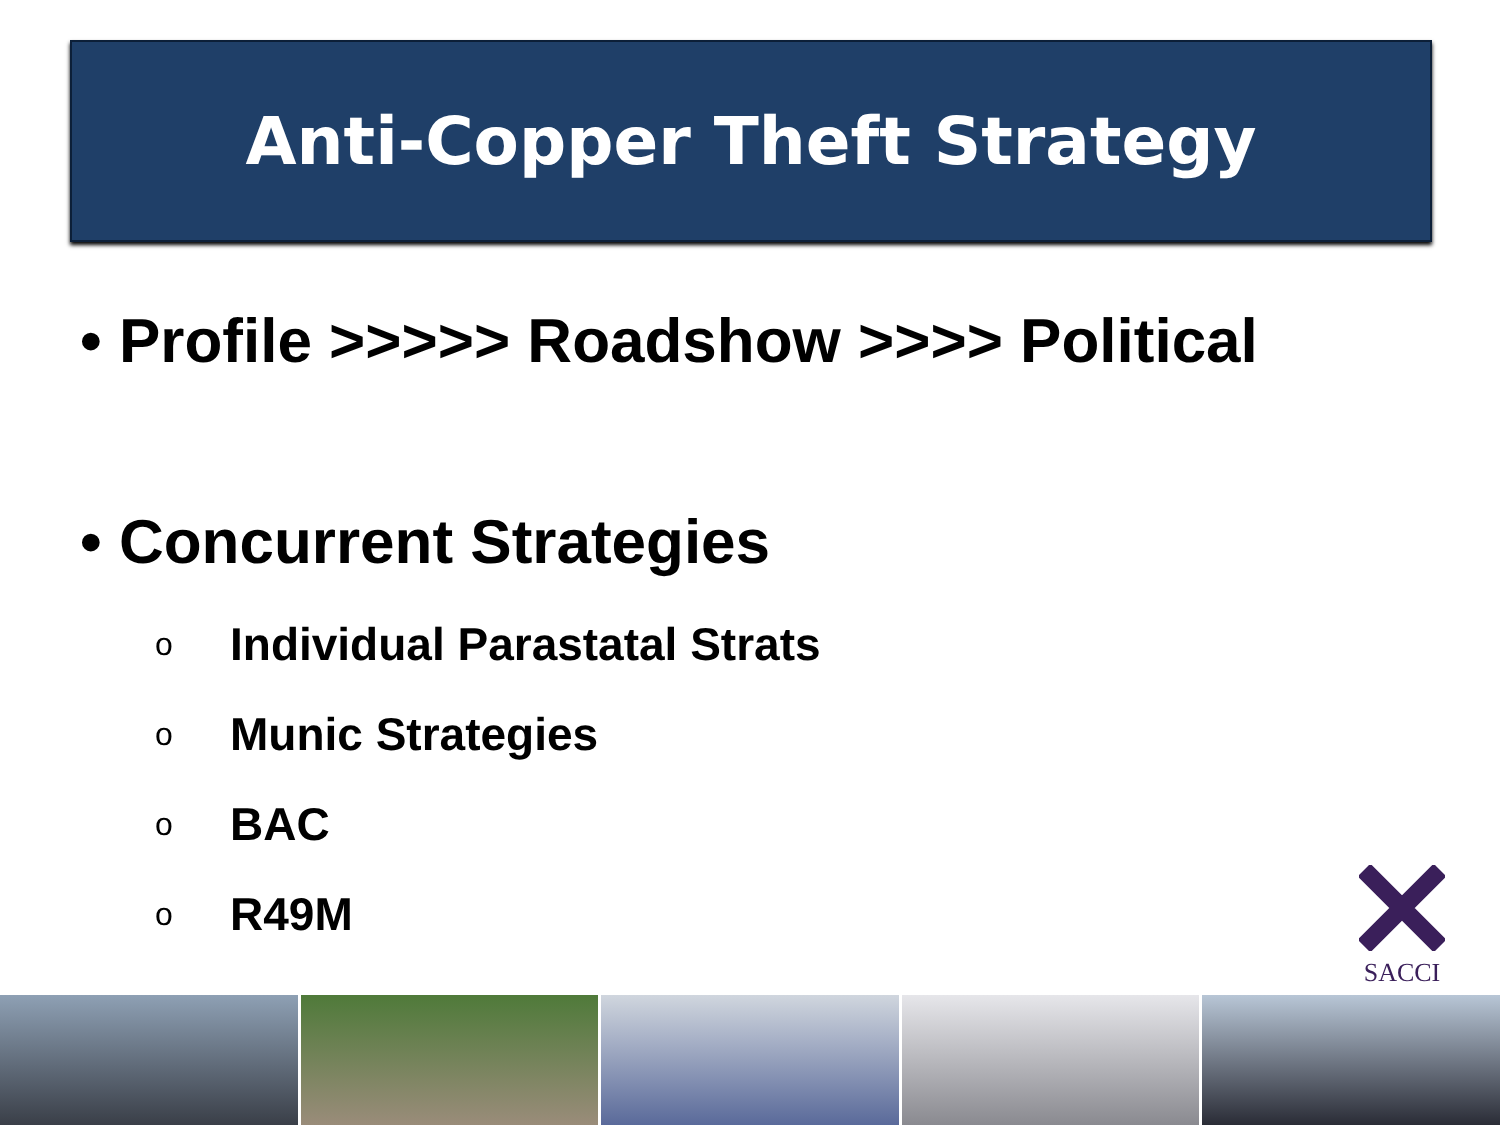Anti-Copper Theft Strategy
• Profile >>>>> Roadshow >>>> Political
• Concurrent Strategies
o Individual Parastatal Strats
o Munic Strategies
o BAC
o R49M
SACCI